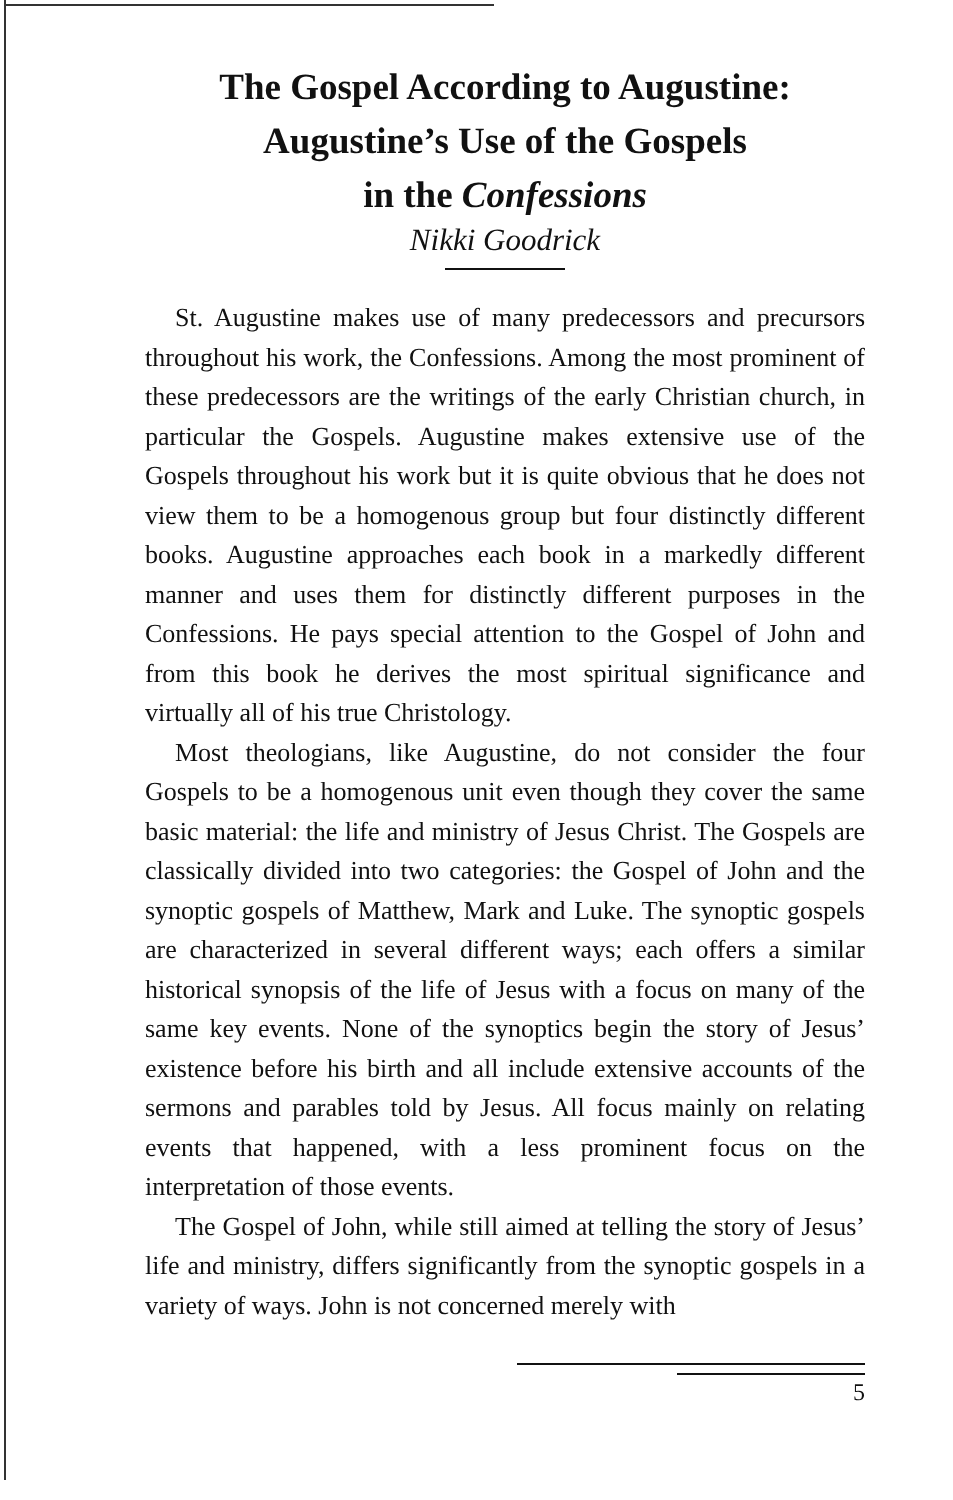The Gospel According to Augustine:
Augustine’s Use of the Gospels
in the Confessions
Nikki Goodrick
St. Augustine makes use of many predecessors and precursors throughout his work, the Confessions. Among the most prominent of these predecessors are the writings of the early Christian church, in particular the Gospels. Augustine makes extensive use of the Gospels throughout his work but it is quite obvious that he does not view them to be a homogenous group but four distinctly different books. Augustine approaches each book in a markedly different manner and uses them for distinctly different purposes in the Confessions. He pays special attention to the Gospel of John and from this book he derives the most spiritual significance and virtually all of his true Christology.
Most theologians, like Augustine, do not consider the four Gospels to be a homogenous unit even though they cover the same basic material: the life and ministry of Jesus Christ. The Gospels are classically divided into two categories: the Gospel of John and the synoptic gospels of Matthew, Mark and Luke. The synoptic gospels are characterized in several different ways; each offers a similar historical synopsis of the life of Jesus with a focus on many of the same key events. None of the synoptics begin the story of Jesus’ existence before his birth and all include extensive accounts of the sermons and parables told by Jesus. All focus mainly on relating events that happened, with a less prominent focus on the interpretation of those events.
The Gospel of John, while still aimed at telling the story of Jesus’ life and ministry, differs significantly from the synoptic gospels in a variety of ways. John is not concerned merely with
5